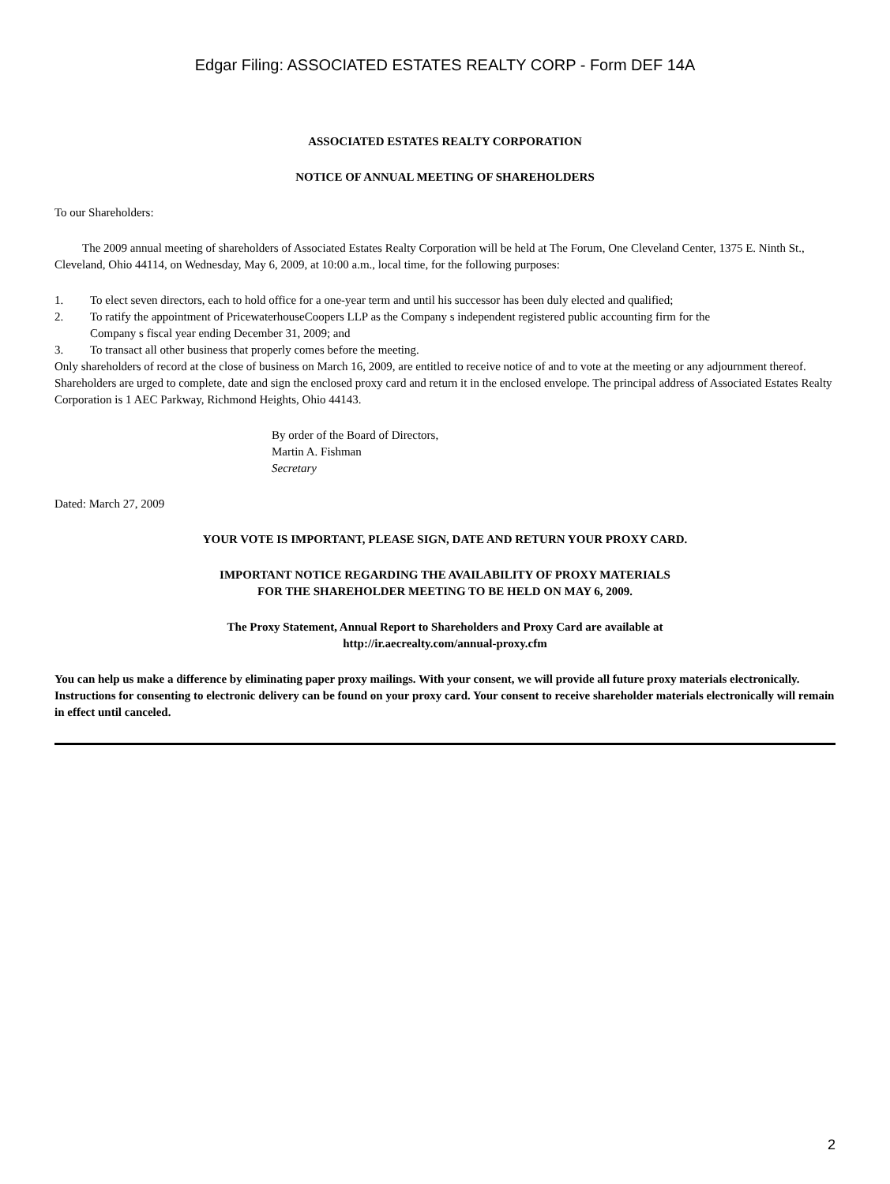Edgar Filing: ASSOCIATED ESTATES REALTY CORP - Form DEF 14A
ASSOCIATED ESTATES REALTY CORPORATION
NOTICE OF ANNUAL MEETING OF SHAREHOLDERS
To our Shareholders:
The 2009 annual meeting of shareholders of Associated Estates Realty Corporation will be held at The Forum, One Cleveland Center, 1375 E. Ninth St., Cleveland, Ohio 44114, on Wednesday, May 6, 2009, at 10:00 a.m., local time, for the following purposes:
1. To elect seven directors, each to hold office for a one-year term and until his successor has been duly elected and qualified;
2. To ratify the appointment of PricewaterhouseCoopers LLP as the Company s independent registered public accounting firm for the Company s fiscal year ending December 31, 2009; and
3. To transact all other business that properly comes before the meeting.
Only shareholders of record at the close of business on March 16, 2009, are entitled to receive notice of and to vote at the meeting or any adjournment thereof. Shareholders are urged to complete, date and sign the enclosed proxy card and return it in the enclosed envelope. The principal address of Associated Estates Realty Corporation is 1 AEC Parkway, Richmond Heights, Ohio 44143.
By order of the Board of Directors,
Martin A. Fishman
Secretary
Dated: March 27, 2009
YOUR VOTE IS IMPORTANT, PLEASE SIGN, DATE AND RETURN YOUR PROXY CARD.
IMPORTANT NOTICE REGARDING THE AVAILABILITY OF PROXY MATERIALS
FOR THE SHAREHOLDER MEETING TO BE HELD ON MAY 6, 2009.
The Proxy Statement, Annual Report to Shareholders and Proxy Card are available at
http://ir.aecrealty.com/annual-proxy.cfm
You can help us make a difference by eliminating paper proxy mailings. With your consent, we will provide all future proxy materials electronically. Instructions for consenting to electronic delivery can be found on your proxy card. Your consent to receive shareholder materials electronically will remain in effect until canceled.
2